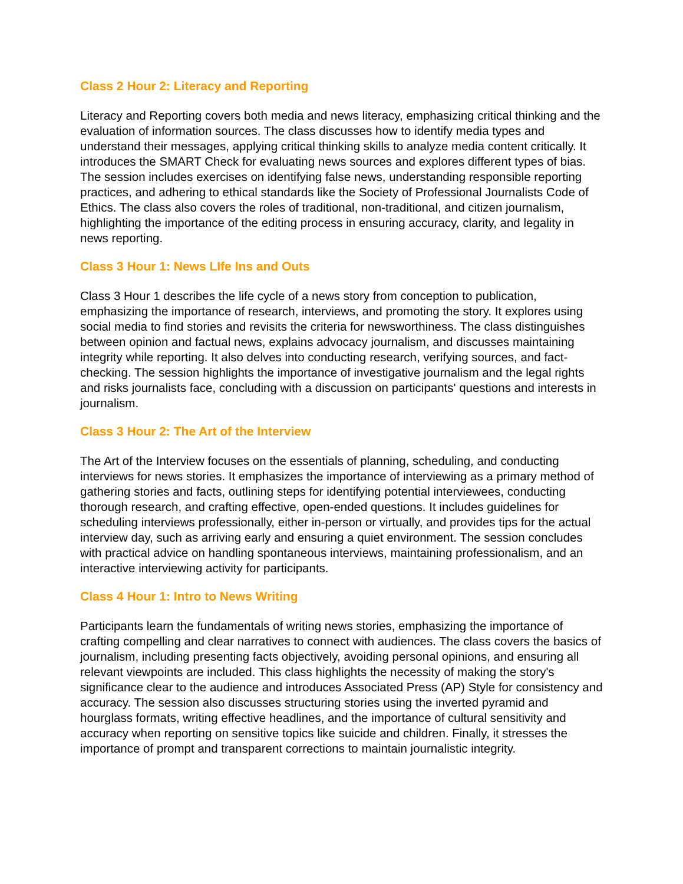Class 2 Hour 2: Literacy and Reporting
Literacy and Reporting covers both media and news literacy, emphasizing critical thinking and the evaluation of information sources. The class discusses how to identify media types and understand their messages, applying critical thinking skills to analyze media content critically. It introduces the SMART Check for evaluating news sources and explores different types of bias. The session includes exercises on identifying false news, understanding responsible reporting practices, and adhering to ethical standards like the Society of Professional Journalists Code of Ethics. The class also covers the roles of traditional, non-traditional, and citizen journalism, highlighting the importance of the editing process in ensuring accuracy, clarity, and legality in news reporting.
Class 3 Hour 1: News LIfe Ins and Outs
Class 3 Hour 1 describes the life cycle of a news story from conception to publication, emphasizing the importance of research, interviews, and promoting the story. It explores using social media to find stories and revisits the criteria for newsworthiness. The class distinguishes between opinion and factual news, explains advocacy journalism, and discusses maintaining integrity while reporting. It also delves into conducting research, verifying sources, and fact-checking. The session highlights the importance of investigative journalism and the legal rights and risks journalists face, concluding with a discussion on participants' questions and interests in journalism.
Class 3 Hour 2: The Art of the Interview
The Art of the Interview focuses on the essentials of planning, scheduling, and conducting interviews for news stories. It emphasizes the importance of interviewing as a primary method of gathering stories and facts, outlining steps for identifying potential interviewees, conducting thorough research, and crafting effective, open-ended questions. It includes guidelines for scheduling interviews professionally, either in-person or virtually, and provides tips for the actual interview day, such as arriving early and ensuring a quiet environment. The session concludes with practical advice on handling spontaneous interviews, maintaining professionalism, and an interactive interviewing activity for participants.
Class 4 Hour 1: Intro to News Writing
Participants learn the fundamentals of writing news stories, emphasizing the importance of crafting compelling and clear narratives to connect with audiences. The class covers the basics of journalism, including presenting facts objectively, avoiding personal opinions, and ensuring all relevant viewpoints are included. This class highlights the necessity of making the story's significance clear to the audience and introduces Associated Press (AP) Style for consistency and accuracy. The session also discusses structuring stories using the inverted pyramid and hourglass formats, writing effective headlines, and the importance of cultural sensitivity and accuracy when reporting on sensitive topics like suicide and children. Finally, it stresses the importance of prompt and transparent corrections to maintain journalistic integrity.